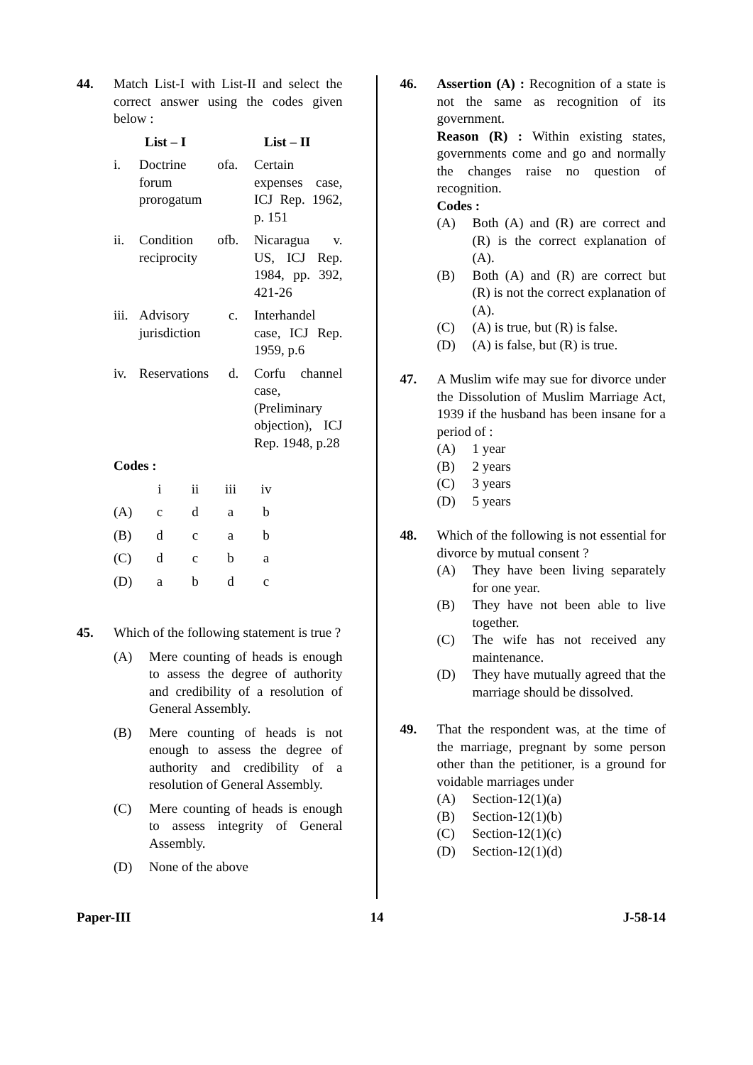44. Match List-I with List-II and select the correct answer using the codes given below :
| | List – I | | List – II |
| --- | --- | --- | --- |
| i. | Doctrine of forum prorogatum | a. | Certain expenses case, ICJ Rep. 1962, p. 151 |
| ii. | Condition of reciprocity | b. | Nicaragua v. US, ICJ Rep. 1984, pp. 392, 421-26 |
| iii. | Advisory jurisdiction | c. | Interhandel case, ICJ Rep. 1959, p.6 |
| iv. | Reservations | d. | Corfu channel case, (Preliminary objection), ICJ Rep. 1948, p.28 |
Codes :
| | i | ii | iii | iv |
| (A) | c | d | a | b |
| (B) | d | c | a | b |
| (C) | d | c | b | a |
| (D) | a | b | d | c |
45. Which of the following statement is true ?
(A) Mere counting of heads is enough to assess the degree of authority and credibility of a resolution of General Assembly.
(B) Mere counting of heads is not enough to assess the degree of authority and credibility of a resolution of General Assembly.
(C) Mere counting of heads is enough to assess integrity of General Assembly.
(D) None of the above
46. Assertion (A) : Recognition of a state is not the same as recognition of its government.
Reason (R) : Within existing states, governments come and go and normally the changes raise no question of recognition.
Codes :
(A) Both (A) and (R) are correct and (R) is the correct explanation of (A).
(B) Both (A) and (R) are correct but (R) is not the correct explanation of (A).
(C) (A) is true, but (R) is false.
(D) (A) is false, but (R) is true.
47. A Muslim wife may sue for divorce under the Dissolution of Muslim Marriage Act, 1939 if the husband has been insane for a period of :
(A) 1 year
(B) 2 years
(C) 3 years
(D) 5 years
48. Which of the following is not essential for divorce by mutual consent ?
(A) They have been living separately for one year.
(B) They have not been able to live together.
(C) The wife has not received any maintenance.
(D) They have mutually agreed that the marriage should be dissolved.
49. That the respondent was, at the time of the marriage, pregnant by some person other than the petitioner, is a ground for voidable marriages under
(A) Section-12(1)(a)
(B) Section-12(1)(b)
(C) Section-12(1)(c)
(D) Section-12(1)(d)
Paper-III 14 J-58-14